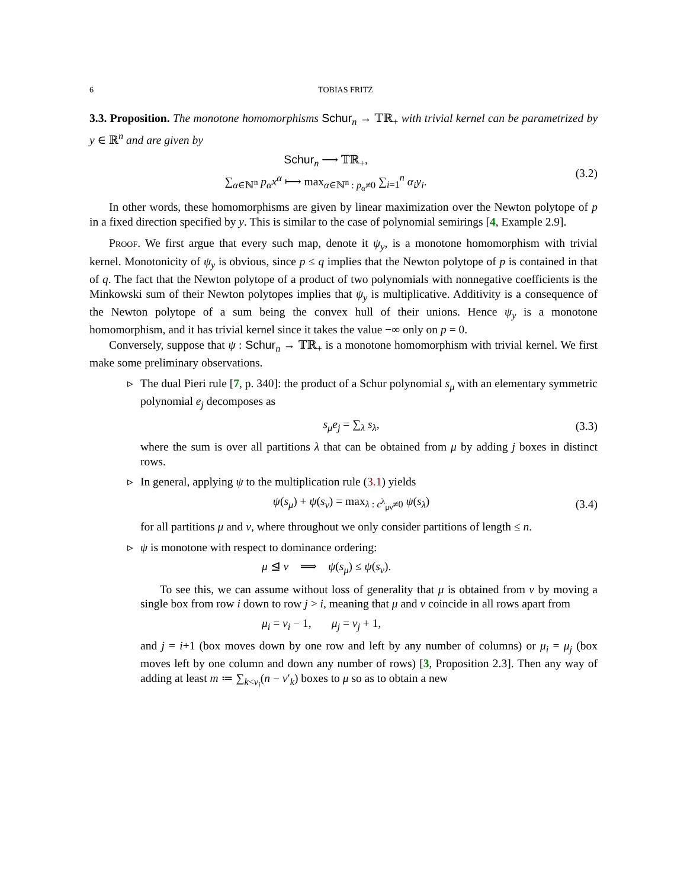6 TOBIAS FRITZ
3.3. Proposition. The monotone homomorphisms Schur<sub>n</sub> → 𝕋ℝ<sub>+</sub> with trivial kernel can be parametrized by y ∈ ℝ<sup>n</sup> and are given by
Schur<sub>n</sub> ⟶ 𝕋ℝ<sub>+</sub>,
∑<sub>α∈ℕ<sup>n</sup></sub> p<sub>α</sub>x<sup>α</sup> ⟼ max<sub>α∈ℕ<sup>n</sup> : p<sub>α</sub>≠0</sub> ∑<sub>i=1</sub><sup>n</sup> α<sub>i</sub>y<sub>i</sub>.
(3.2)
In other words, these homomorphisms are given by linear maximization over the Newton polytope of p in a fixed direction specified by y. This is similar to the case of polynomial semirings [4, Example 2.9].
Proof. We first argue that every such map, denote it ψ<sub>y</sub>, is a monotone homomorphism with trivial kernel. Monotonicity of ψ<sub>y</sub> is obvious, since p ≤ q implies that the Newton polytope of p is contained in that of q. The fact that the Newton polytope of a product of two polynomials with nonnegative coefficients is the Minkowski sum of their Newton polytopes implies that ψ<sub>y</sub> is multiplicative. Additivity is a consequence of the Newton polytope of a sum being the convex hull of their unions. Hence ψ<sub>y</sub> is a monotone homomorphism, and it has trivial kernel since it takes the value −∞ only on p = 0.
Conversely, suppose that ψ : Schur<sub>n</sub> → 𝕋ℝ<sub>+</sub> is a monotone homomorphism with trivial kernel. We first make some preliminary observations.
▹
The dual Pieri rule [7, p. 340]: the product of a Schur polynomial s<sub>μ</sub> with an elementary symmetric polynomial e<sub>j</sub> decomposes as
s<sub>μ</sub>e<sub>j</sub> = ∑<sub>λ</sub> s<sub>λ</sub>, (3.3)
where the sum is over all partitions λ that can be obtained from μ by adding j boxes in distinct rows.
▹
In general, applying ψ to the multiplication rule (3.1) yields
ψ(s<sub>μ</sub>) + ψ(s<sub>ν</sub>) = max<sub>λ : c<sup>λ</sup><sub>μν</sub>≠0</sub> ψ(s<sub>λ</sub>)
(3.4)
for all partitions μ and ν, where throughout we only consider partitions of length ≤ n.
▹
ψ is monotone with respect to dominance ordering:
μ ⊴ ν ⟹ ψ(s<sub>μ</sub>) ≤ ψ(s<sub>ν</sub>).
To see this, we can assume without loss of generality that μ is obtained from ν by moving a single box from row i down to row j > i, meaning that μ and ν coincide in all rows apart from
μ<sub>i</sub> = ν<sub>i</sub> − 1, μ<sub>j</sub> = ν<sub>j</sub> + 1,
and j = i+1 (box moves down by one row and left by any number of columns) or μ<sub>i</sub> = μ<sub>j</sub> (box moves left by one column and down any number of rows) [3, Proposition 2.3]. Then any way of adding at least m ≔ ∑<sub>k<ν<sub>i</sub></sub>(n − ν′<sub>k</sub>) boxes to μ so as to obtain a new